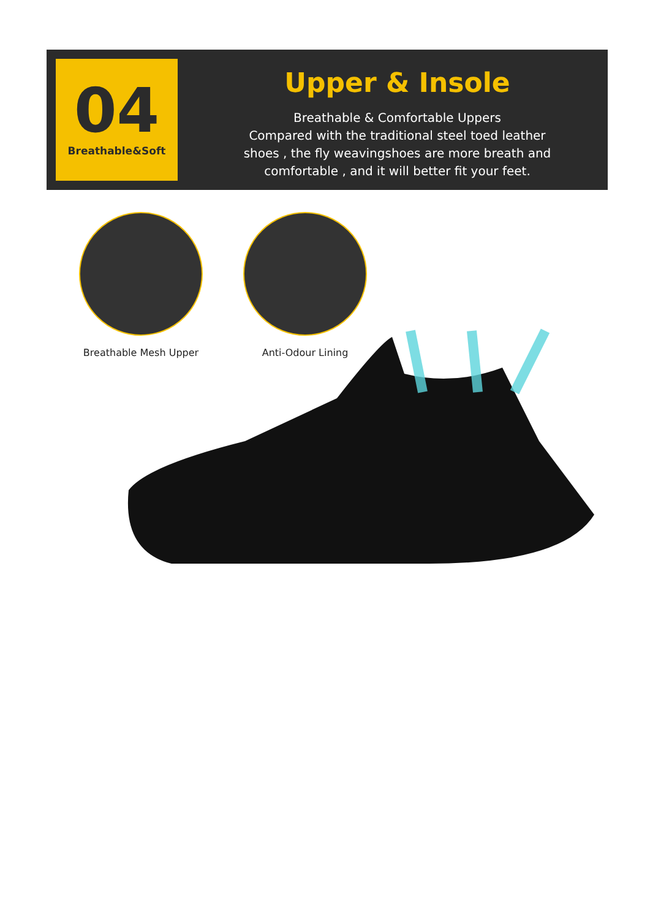04
Breathable&Soft
Upper & Insole
Breathable & Comfortable Uppers
Compared with the traditional steel toed leather
shoes , the fly weavingshoes are more breath and
comfortable , and it will better fit your feet.
Breathable Mesh Upper Anti-Odour Lining